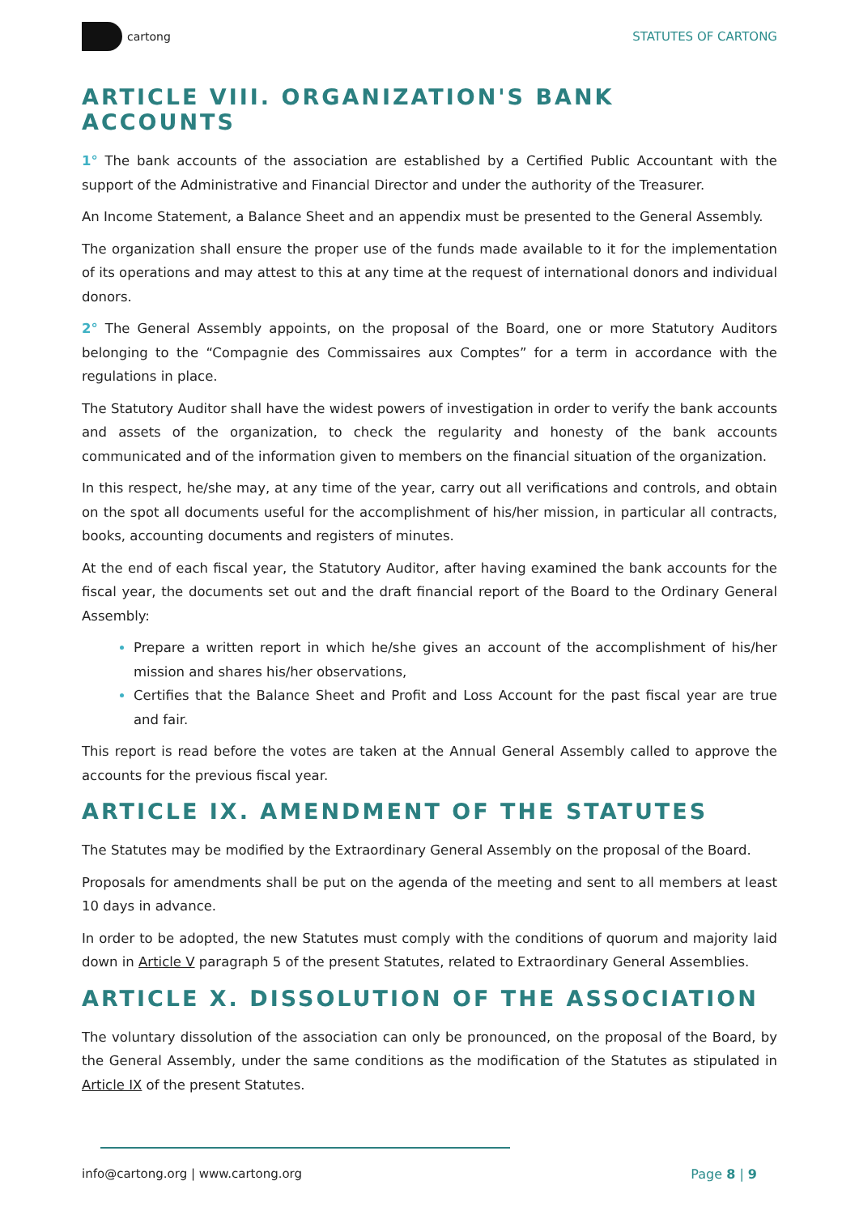cartong STATUTES OF CARTONG
ARTICLE VIII. ORGANIZATION'S BANK ACCOUNTS
1° The bank accounts of the association are established by a Certified Public Accountant with the support of the Administrative and Financial Director and under the authority of the Treasurer.
An Income Statement, a Balance Sheet and an appendix must be presented to the General Assembly.
The organization shall ensure the proper use of the funds made available to it for the implementation of its operations and may attest to this at any time at the request of international donors and individual donors.
2° The General Assembly appoints, on the proposal of the Board, one or more Statutory Auditors belonging to the “Compagnie des Commissaires aux Comptes” for a term in accordance with the regulations in place.
The Statutory Auditor shall have the widest powers of investigation in order to verify the bank accounts and assets of the organization, to check the regularity and honesty of the bank accounts communicated and of the information given to members on the financial situation of the organization.
In this respect, he/she may, at any time of the year, carry out all verifications and controls, and obtain on the spot all documents useful for the accomplishment of his/her mission, in particular all contracts, books, accounting documents and registers of minutes.
At the end of each fiscal year, the Statutory Auditor, after having examined the bank accounts for the fiscal year, the documents set out and the draft financial report of the Board to the Ordinary General Assembly:
Prepare a written report in which he/she gives an account of the accomplishment of his/her mission and shares his/her observations,
Certifies that the Balance Sheet and Profit and Loss Account for the past fiscal year are true and fair.
This report is read before the votes are taken at the Annual General Assembly called to approve the accounts for the previous fiscal year.
ARTICLE IX. AMENDMENT OF THE STATUTES
The Statutes may be modified by the Extraordinary General Assembly on the proposal of the Board.
Proposals for amendments shall be put on the agenda of the meeting and sent to all members at least 10 days in advance.
In order to be adopted, the new Statutes must comply with the conditions of quorum and majority laid down in Article V paragraph 5 of the present Statutes, related to Extraordinary General Assemblies.
ARTICLE X. DISSOLUTION OF THE ASSOCIATION
The voluntary dissolution of the association can only be pronounced, on the proposal of the Board, by the General Assembly, under the same conditions as the modification of the Statutes as stipulated in Article IX of the present Statutes.
info@cartong.org | www.cartong.org Page 8 | 9